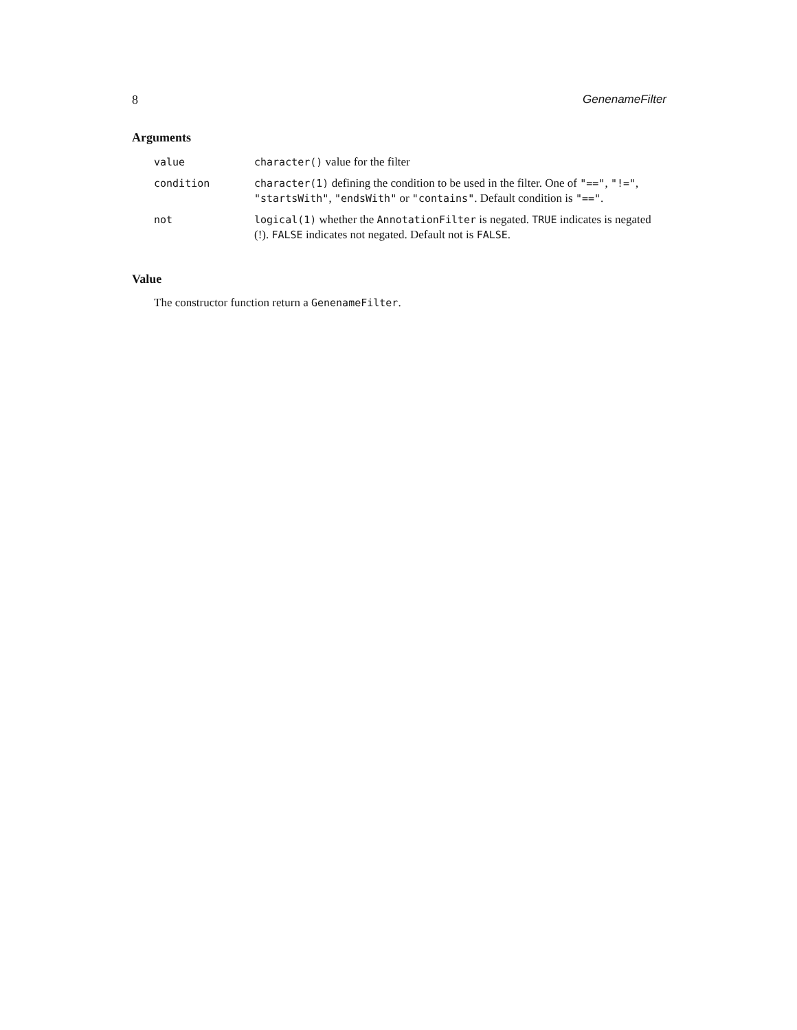8 GenenameFilter
Arguments
| value | character() value for the filter |
| condition | character(1) defining the condition to be used in the filter. One of "==" , "!=" , "startsWith" , "endsWith" or "contains" . Default condition is "==" . |
| not | logical(1) whether the AnnotationFilter is negated. TRUE indicates is negated (!). FALSE indicates not negated. Default not is FALSE . |
Value
The constructor function return a GenenameFilter.